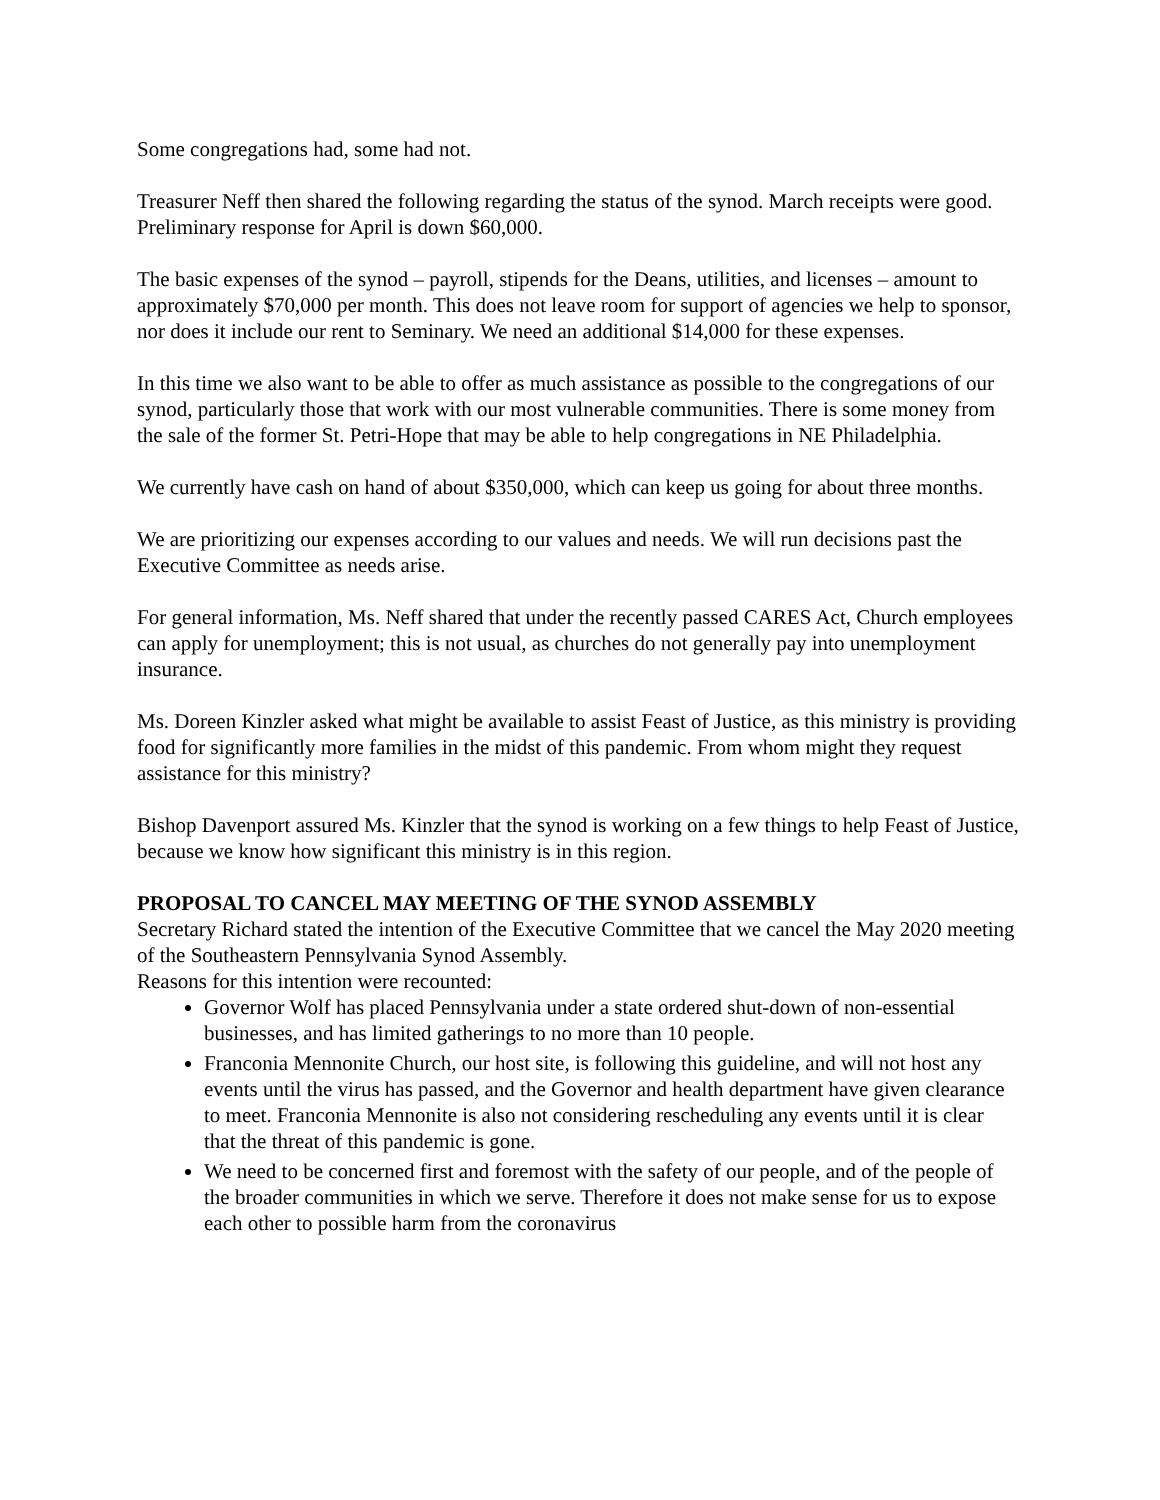Some congregations had, some had not.
Treasurer Neff then shared the following regarding the status of the synod. March receipts were good. Preliminary response for April is down $60,000.
The basic expenses of the synod – payroll, stipends for the Deans, utilities, and licenses – amount to approximately $70,000 per month. This does not leave room for support of agencies we help to sponsor, nor does it include our rent to Seminary. We need an additional $14,000 for these expenses.
In this time we also want to be able to offer as much assistance as possible to the congregations of our synod, particularly those that work with our most vulnerable communities. There is some money from the sale of the former St. Petri-Hope that may be able to help congregations in NE Philadelphia.
We currently have cash on hand of about $350,000, which can keep us going for about three months.
We are prioritizing our expenses according to our values and needs. We will run decisions past the Executive Committee as needs arise.
For general information, Ms. Neff shared that under the recently passed CARES Act, Church employees can apply for unemployment; this is not usual, as churches do not generally pay into unemployment insurance.
Ms. Doreen Kinzler asked what might be available to assist Feast of Justice, as this ministry is providing food for significantly more families in the midst of this pandemic. From whom might they request assistance for this ministry?
Bishop Davenport assured Ms. Kinzler that the synod is working on a few things to help Feast of Justice, because we know how significant this ministry is in this region.
PROPOSAL TO CANCEL MAY MEETING OF THE SYNOD ASSEMBLY
Secretary Richard stated the intention of the Executive Committee that we cancel the May 2020 meeting of the Southeastern Pennsylvania Synod Assembly.
Reasons for this intention were recounted:
Governor Wolf has placed Pennsylvania under a state ordered shut-down of non-essential businesses, and has limited gatherings to no more than 10 people.
Franconia Mennonite Church, our host site, is following this guideline, and will not host any events until the virus has passed, and the Governor and health department have given clearance to meet. Franconia Mennonite is also not considering rescheduling any events until it is clear that the threat of this pandemic is gone.
We need to be concerned first and foremost with the safety of our people, and of the people of the broader communities in which we serve. Therefore it does not make sense for us to expose each other to possible harm from the coronavirus